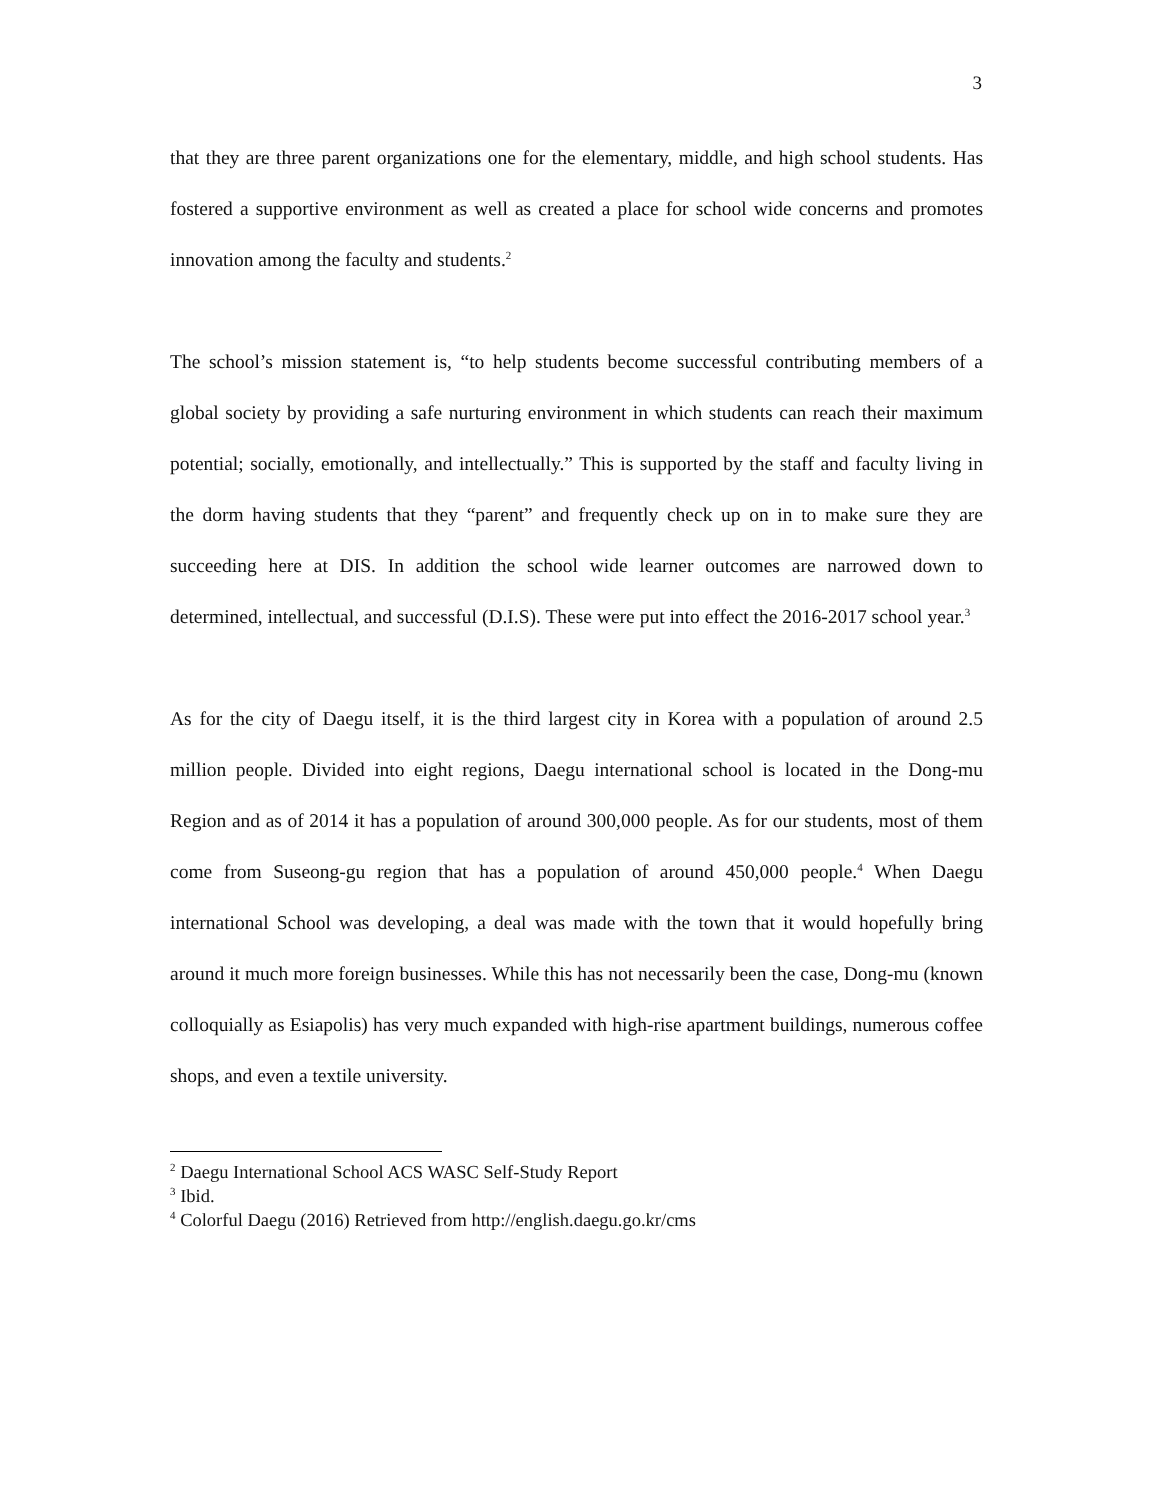3
that they are three parent organizations one for the elementary, middle, and high school students. Has fostered a supportive environment as well as created a place for school wide concerns and promotes innovation among the faculty and students.<sup>2</sup>
The school’s mission statement is, “to help students become successful contributing members of a global society by providing a safe nurturing environment in which students can reach their maximum potential; socially, emotionally, and intellectually.” This is supported by the staff and faculty living in the dorm having students that they “parent” and frequently check up on in to make sure they are succeeding here at DIS. In addition the school wide learner outcomes are narrowed down to determined, intellectual, and successful (D.I.S). These were put into effect the 2016-2017 school year.<sup>3</sup>
As for the city of Daegu itself, it is the third largest city in Korea with a population of around 2.5 million people. Divided into eight regions, Daegu international school is located in the Dong-mu Region and as of 2014 it has a population of around 300,000 people. As for our students, most of them come from Suseong-gu region that has a population of around 450,000 people.<sup>4</sup> When Daegu international School was developing, a deal was made with the town that it would hopefully bring around it much more foreign businesses. While this has not necessarily been the case, Dong-mu (known colloquially as Esiapolis) has very much expanded with high-rise apartment buildings, numerous coffee shops, and even a textile university.
<sup>2</sup> Daegu International School ACS WASC Self-Study Report
<sup>3</sup> Ibid.
<sup>4</sup> Colorful Daegu (2016) Retrieved from http://english.daegu.go.kr/cms